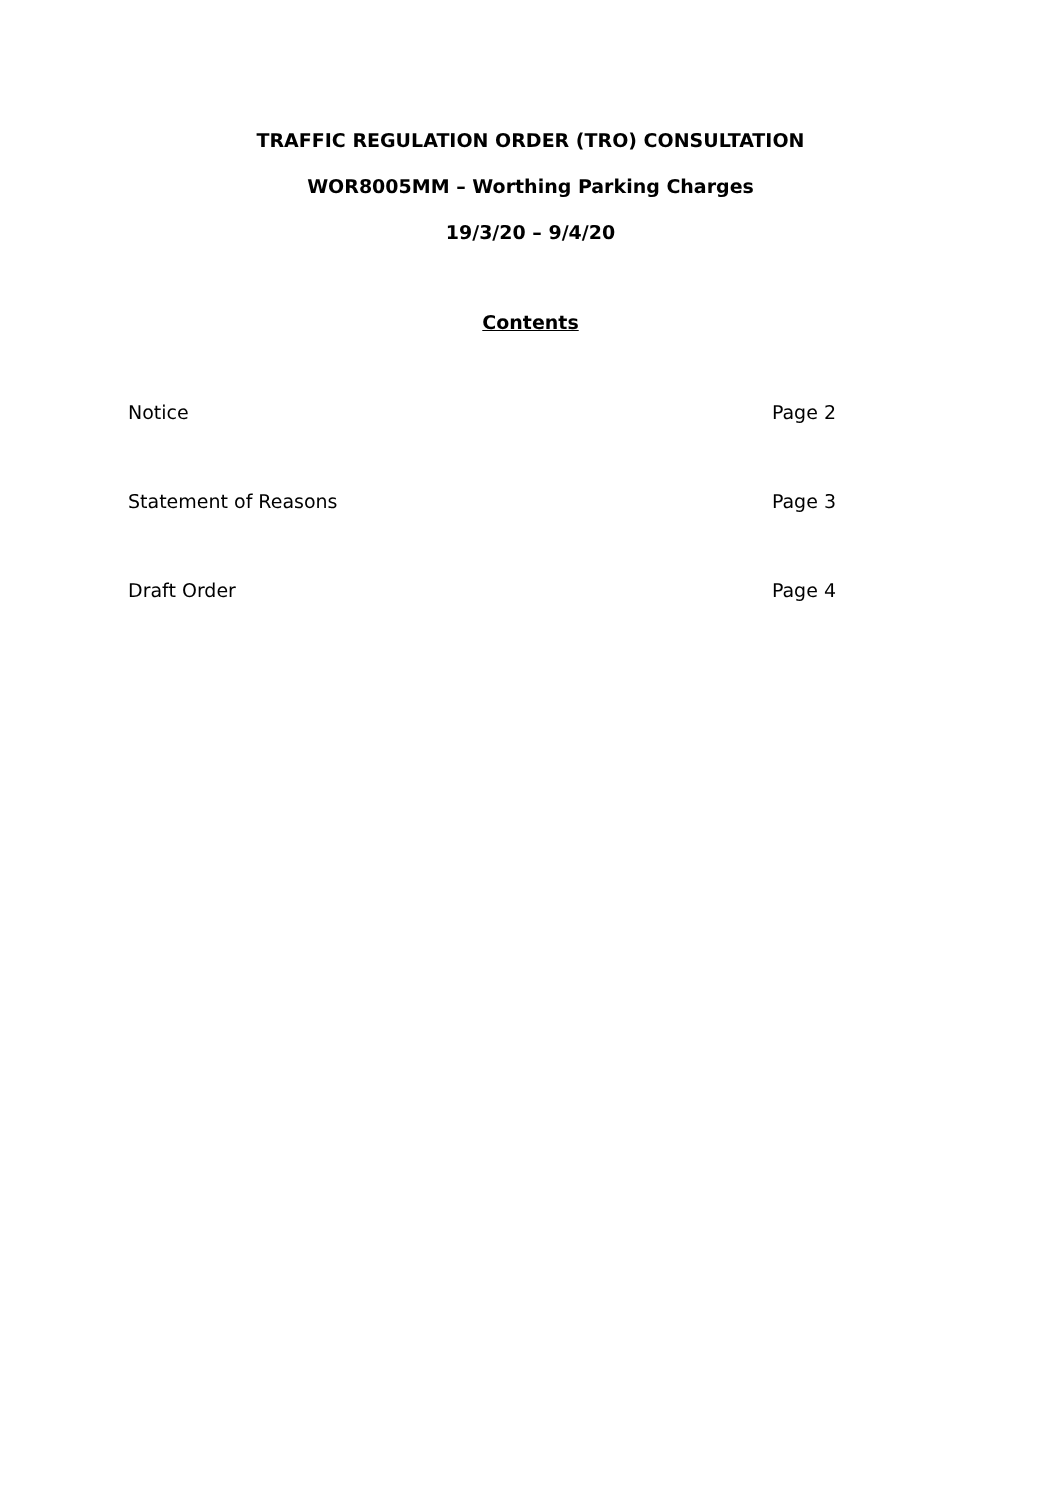TRAFFIC REGULATION ORDER (TRO) CONSULTATION
WOR8005MM – Worthing Parking Charges
19/3/20 – 9/4/20
Contents
Notice Page 2
Statement of Reasons Page 3
Draft Order Page 4